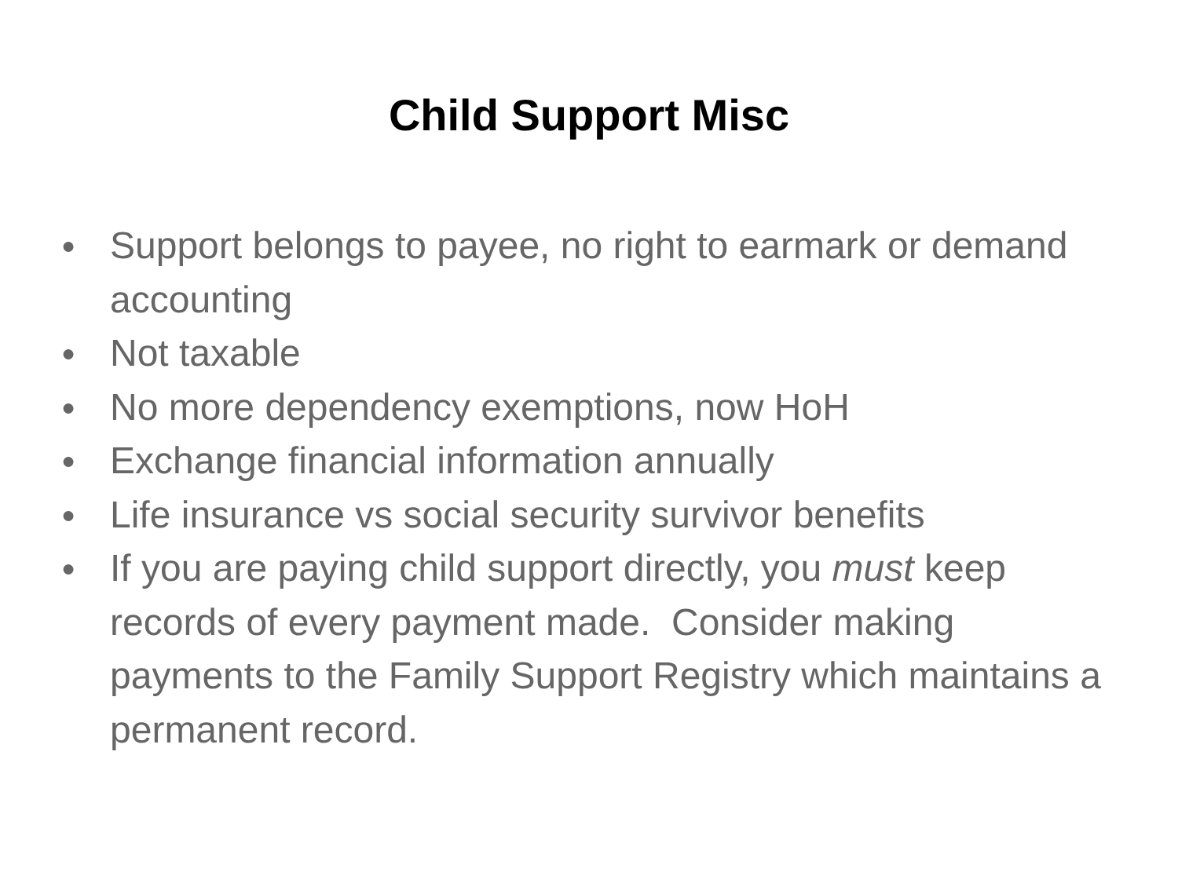Child Support Misc
● Support belongs to payee, no right to earmark or demand accounting
● Not taxable
● No more dependency exemptions, now HoH
● Exchange financial information annually
● Life insurance vs social security survivor benefits
● If you are paying child support directly, you must keep records of every payment made. Consider making payments to the Family Support Registry which maintains a permanent record.